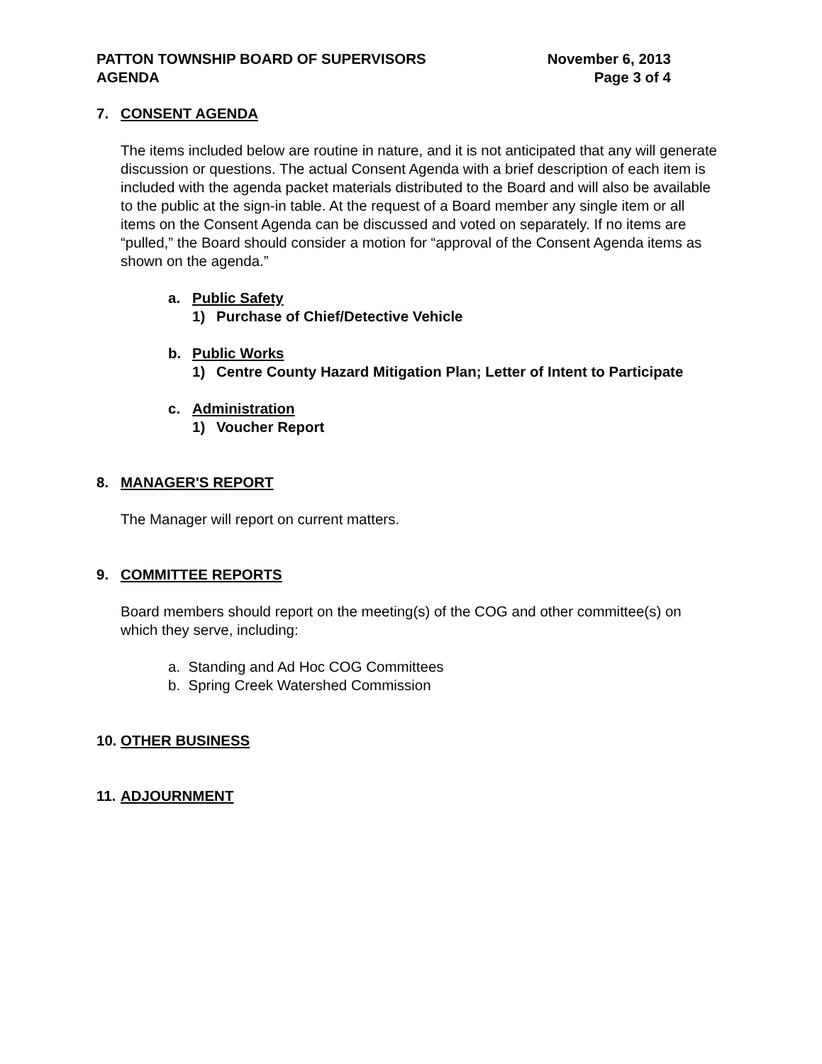PATTON TOWNSHIP BOARD OF SUPERVISORS
AGENDA
November 6, 2013
Page 3 of 4
7. CONSENT AGENDA
The items included below are routine in nature, and it is not anticipated that any will generate discussion or questions. The actual Consent Agenda with a brief description of each item is included with the agenda packet materials distributed to the Board and will also be available to the public at the sign-in table. At the request of a Board member any single item or all items on the Consent Agenda can be discussed and voted on separately. If no items are “pulled,” the Board should consider a motion for “approval of the Consent Agenda items as shown on the agenda.”
a. Public Safety
1) Purchase of Chief/Detective Vehicle
b. Public Works
1) Centre County Hazard Mitigation Plan; Letter of Intent to Participate
c. Administration
1) Voucher Report
8. MANAGER'S REPORT
The Manager will report on current matters.
9. COMMITTEE REPORTS
Board members should report on the meeting(s) of the COG and other committee(s) on which they serve, including:
a. Standing and Ad Hoc COG Committees
b. Spring Creek Watershed Commission
10. OTHER BUSINESS
11. ADJOURNMENT